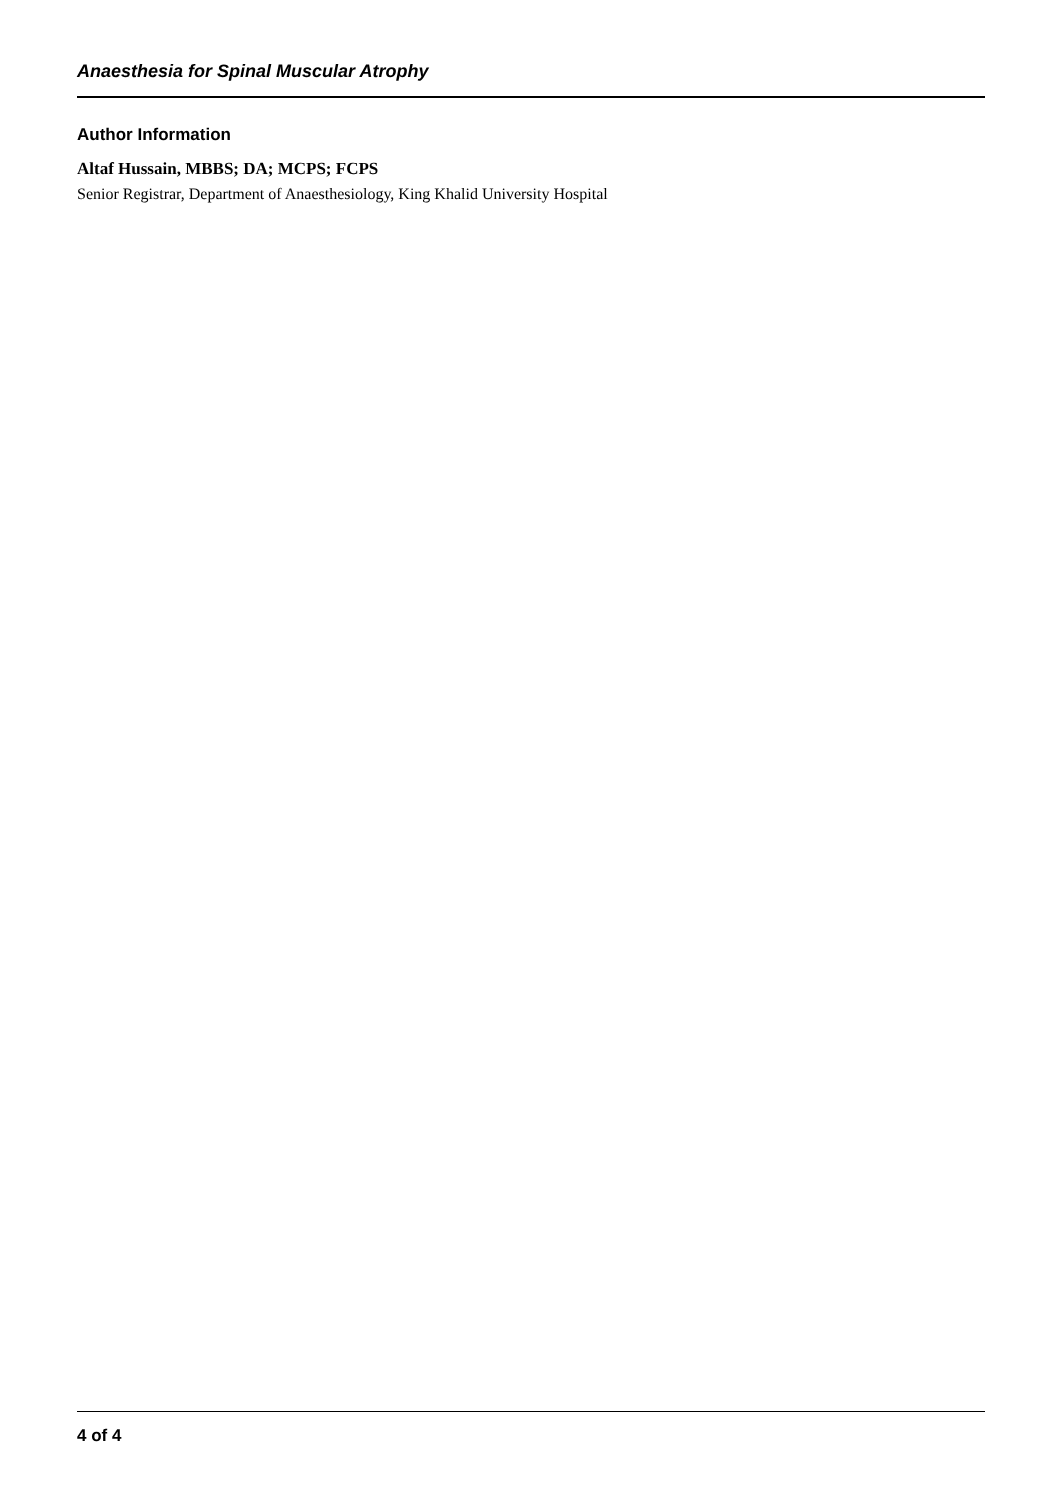Anaesthesia for Spinal Muscular Atrophy
Author Information
Altaf Hussain, MBBS; DA; MCPS; FCPS
Senior Registrar, Department of Anaesthesiology, King Khalid University Hospital
4 of 4